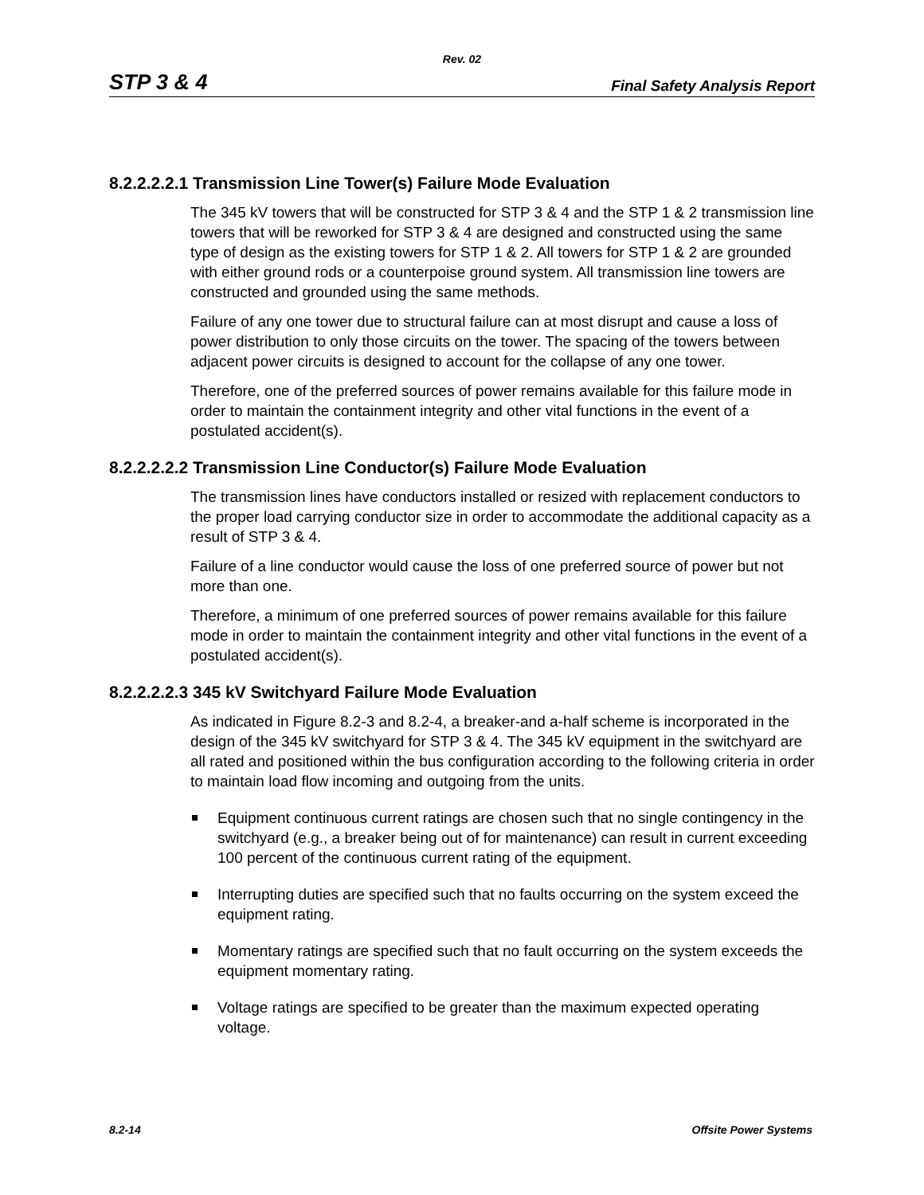Rev. 02
STP 3 & 4 Final Safety Analysis Report
8.2.2.2.2.1 Transmission Line Tower(s) Failure Mode Evaluation
The 345 kV towers that will be constructed for STP 3 & 4 and the STP 1 & 2 transmission line towers that will be reworked for STP 3 & 4 are designed and constructed using the same type of design as the existing towers for STP 1 & 2. All towers for STP 1 & 2 are grounded with either ground rods or a counterpoise ground system. All transmission line towers are constructed and grounded using the same methods.
Failure of any one tower due to structural failure can at most disrupt and cause a loss of power distribution to only those circuits on the tower. The spacing of the towers between adjacent power circuits is designed to account for the collapse of any one tower.
Therefore, one of the preferred sources of power remains available for this failure mode in order to maintain the containment integrity and other vital functions in the event of a postulated accident(s).
8.2.2.2.2.2 Transmission Line Conductor(s) Failure Mode Evaluation
The transmission lines have conductors installed or resized with replacement conductors to the proper load carrying conductor size in order to accommodate the additional capacity as a result of STP 3 & 4.
Failure of a line conductor would cause the loss of one preferred source of power but not more than one.
Therefore, a minimum of one preferred sources of power remains available for this failure mode in order to maintain the containment integrity and other vital functions in the event of a postulated accident(s).
8.2.2.2.2.3 345 kV Switchyard Failure Mode Evaluation
As indicated in Figure 8.2-3 and 8.2-4, a breaker-and a-half scheme is incorporated in the design of the 345 kV switchyard for STP 3 & 4. The 345 kV equipment in the switchyard are all rated and positioned within the bus configuration according to the following criteria in order to maintain load flow incoming and outgoing from the units.
Equipment continuous current ratings are chosen such that no single contingency in the switchyard (e.g., a breaker being out of for maintenance) can result in current exceeding 100 percent of the continuous current rating of the equipment.
Interrupting duties are specified such that no faults occurring on the system exceed the equipment rating.
Momentary ratings are specified such that no fault occurring on the system exceeds the equipment momentary rating.
Voltage ratings are specified to be greater than the maximum expected operating voltage.
8.2-14 Offsite Power Systems